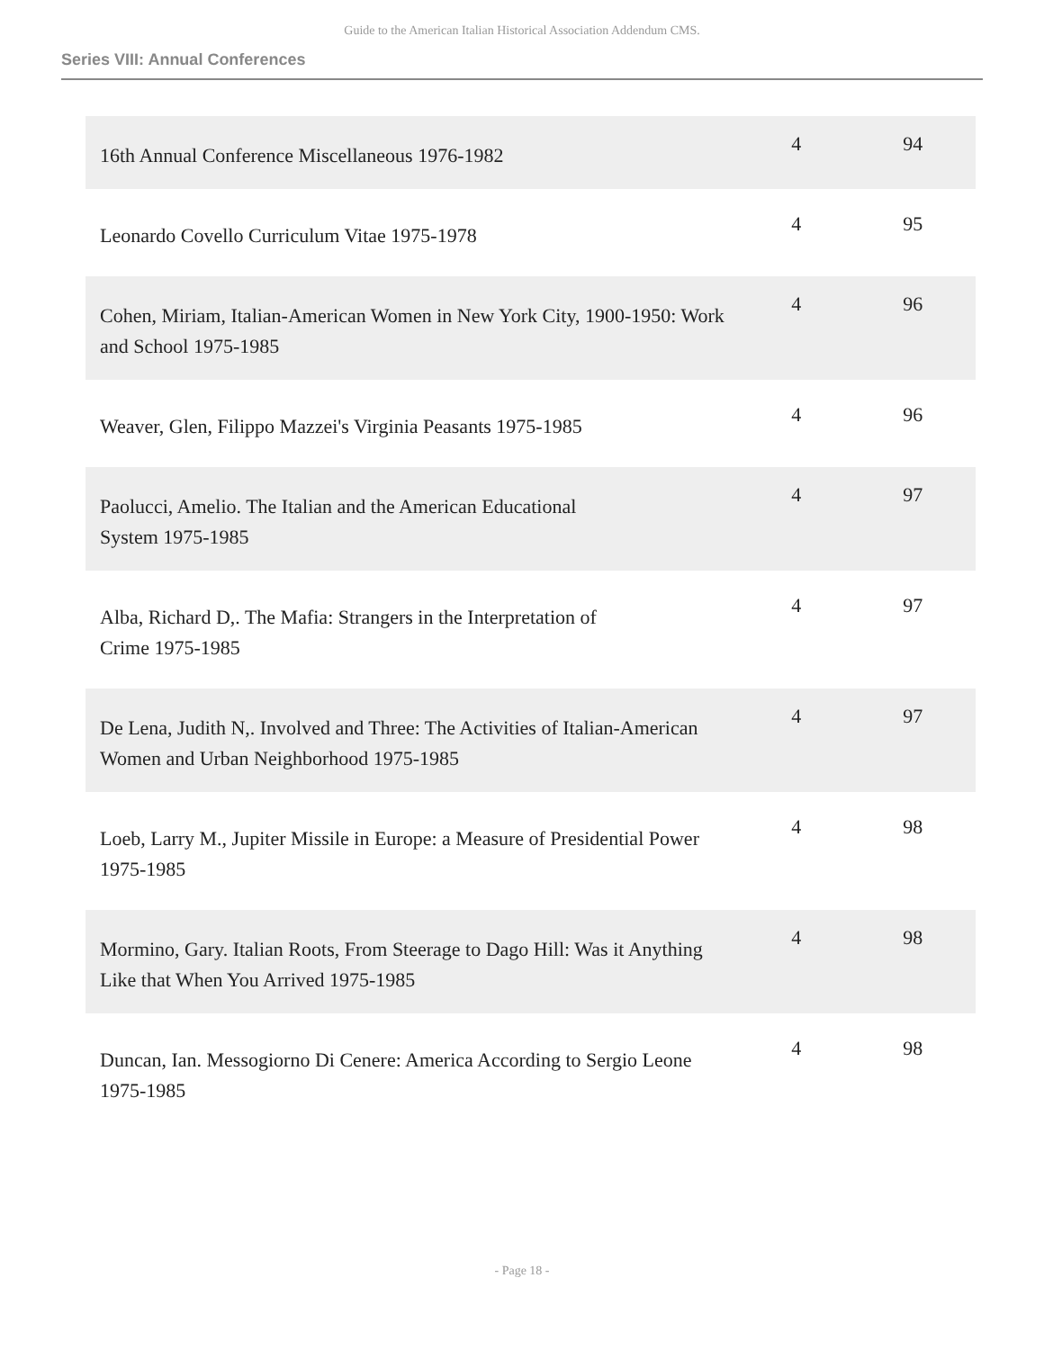Guide to the American Italian Historical Association Addendum CMS.
Series VIII: Annual Conferences
| 16th Annual Conference Miscellaneous 1976-1982 | 4 | 94 |
| Leonardo Covello Curriculum Vitae 1975-1978 | 4 | 95 |
| Cohen, Miriam, Italian-American Women in New York City, 1900-1950: Work and School 1975-1985 | 4 | 96 |
| Weaver, Glen, Filippo Mazzei's Virginia Peasants 1975-1985 | 4 | 96 |
| Paolucci, Amelio. The Italian and the American Educational System 1975-1985 | 4 | 97 |
| Alba, Richard D,. The Mafia: Strangers in the Interpretation of Crime 1975-1985 | 4 | 97 |
| De Lena, Judith N,. Involved and Three: The Activities of Italian-American Women and Urban Neighborhood 1975-1985 | 4 | 97 |
| Loeb, Larry M., Jupiter Missile in Europe: a Measure of Presidential Power 1975-1985 | 4 | 98 |
| Mormino, Gary. Italian Roots, From Steerage to Dago Hill: Was it Anything Like that When You Arrived 1975-1985 | 4 | 98 |
| Duncan, Ian. Messogiorno Di Cenere: America According to Sergio Leone 1975-1985 | 4 | 98 |
- Page 18 -